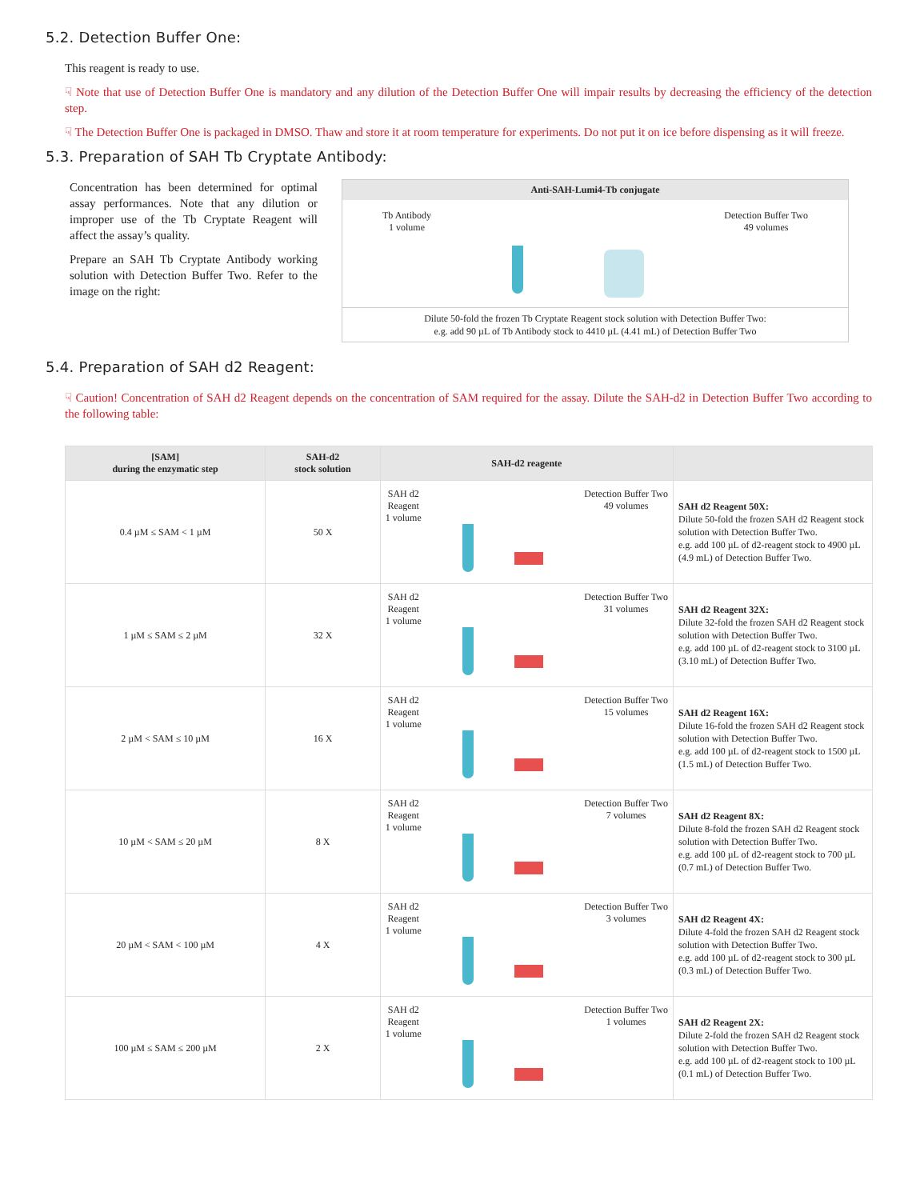5.2. Detection Buffer One:
This reagent is ready to use.
☟ Note that use of Detection Buffer One is mandatory and any dilution of the Detection Buffer One will impair results by decreasing the efficiency of the detection step.
☟ The Detection Buffer One is packaged in DMSO. Thaw and store it at room temperature for experiments. Do not put it on ice before dispensing as it will freeze.
5.3. Preparation of SAH Tb Cryptate Antibody:
Concentration has been determined for optimal assay performances. Note that any dilution or improper use of the Tb Cryptate Reagent will affect the assay’s quality.
Prepare an SAH Tb Cryptate Antibody working solution with Detection Buffer Two. Refer to the image on the right:
Anti-SAH-Lumi4-Tb conjugate
Tb Antibody
1 volume
Detection Buffer Two
49 volumes
Dilute 50-fold the frozen Tb Cryptate Reagent stock solution with Detection Buffer Two:
e.g. add 90 µL of Tb Antibody stock to 4410 µL (4.41 mL) of Detection Buffer Two
5.4. Preparation of SAH d2 Reagent:
☟ Caution! Concentration of SAH d2 Reagent depends on the concentration of SAM required for the assay. Dilute the SAH-d2 in Detection Buffer Two according to the following table:
| [SAM] during the enzymatic step | SAH-d2 stock solution | SAH-d2 reagente | |
| --- | --- | --- | --- |
| 0.4 µM ≤ SAM < 1 µM | 50 X | SAH d2 Reagent 1 volume Detection Buffer Two 49 volumes | SAH d2 Reagent 50X: Dilute 50-fold the frozen SAH d2 Reagent stock solution with Detection Buffer Two. e.g. add 100 µL of d2-reagent stock to 4900 µL (4.9 mL) of Detection Buffer Two. |
| 1 µM ≤ SAM ≤ 2 µM | 32 X | SAH d2 Reagent 1 volume Detection Buffer Two 31 volumes | SAH d2 Reagent 32X: Dilute 32-fold the frozen SAH d2 Reagent stock solution with Detection Buffer Two. e.g. add 100 µL of d2-reagent stock to 3100 µL (3.10 mL) of Detection Buffer Two. |
| 2 µM < SAM ≤ 10 µM | 16 X | SAH d2 Reagent 1 volume Detection Buffer Two 15 volumes | SAH d2 Reagent 16X: Dilute 16-fold the frozen SAH d2 Reagent stock solution with Detection Buffer Two. e.g. add 100 µL of d2-reagent stock to 1500 µL (1.5 mL) of Detection Buffer Two. |
| 10 µM < SAM ≤ 20 µM | 8 X | SAH d2 Reagent 1 volume Detection Buffer Two 7 volumes | SAH d2 Reagent 8X: Dilute 8-fold the frozen SAH d2 Reagent stock solution with Detection Buffer Two. e.g. add 100 µL of d2-reagent stock to 700 µL (0.7 mL) of Detection Buffer Two. |
| 20 µM < SAM < 100 µM | 4 X | SAH d2 Reagent 1 volume Detection Buffer Two 3 volumes | SAH d2 Reagent 4X: Dilute 4-fold the frozen SAH d2 Reagent stock solution with Detection Buffer Two. e.g. add 100 µL of d2-reagent stock to 300 µL (0.3 mL) of Detection Buffer Two. |
| 100 µM ≤ SAM ≤ 200 µM | 2 X | SAH d2 Reagent 1 volume Detection Buffer Two 1 volumes | SAH d2 Reagent 2X: Dilute 2-fold the frozen SAH d2 Reagent stock solution with Detection Buffer Two. e.g. add 100 µL of d2-reagent stock to 100 µL (0.1 mL) of Detection Buffer Two. |